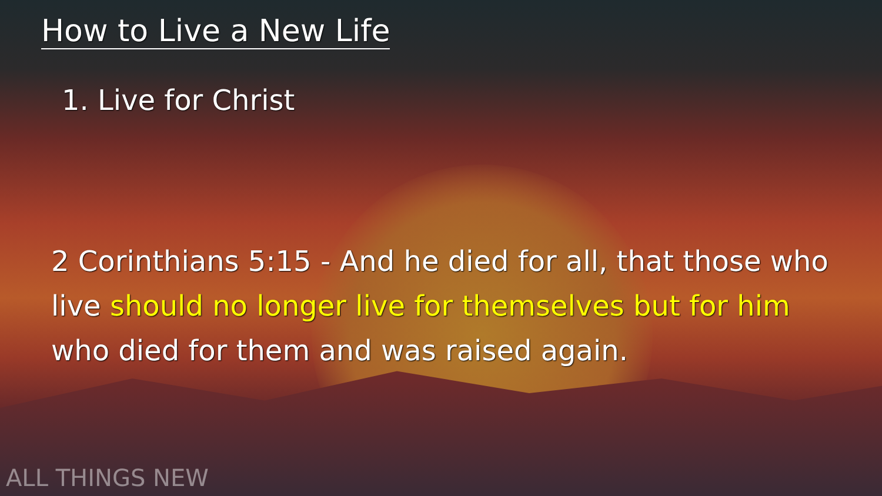How to Live a New Life
1. Live for Christ
2 Corinthians 5:15 - And he died for all, that those who live should no longer live for themselves but for him who died for them and was raised again.
ALL THINGS NEW